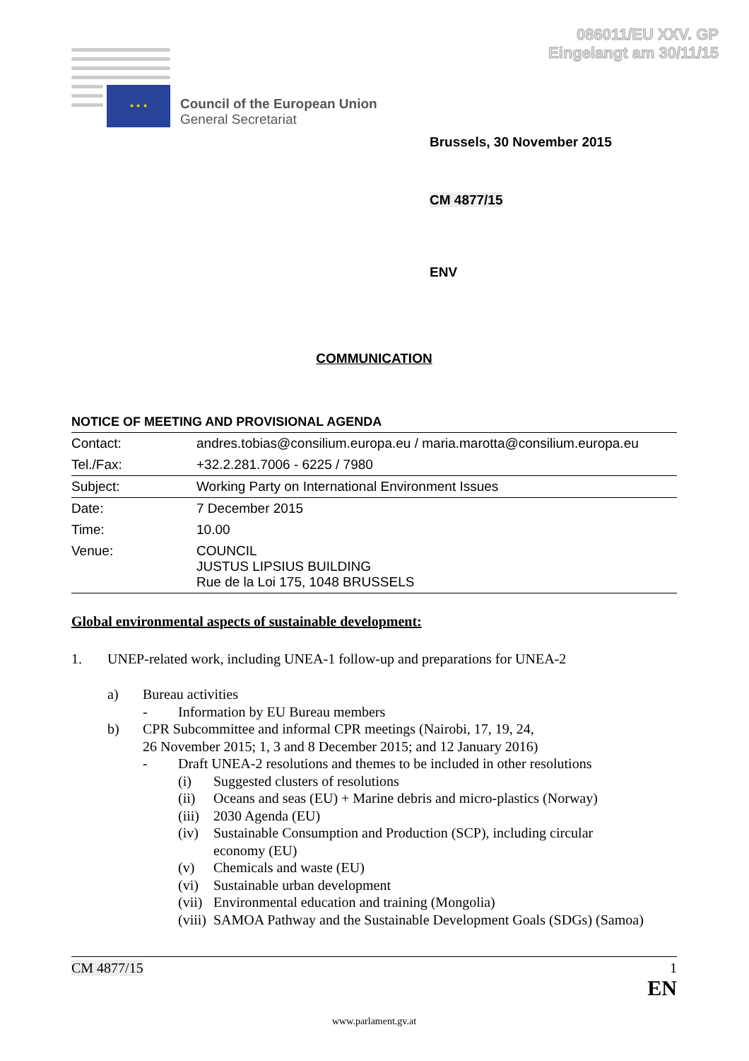086011/EU XXV. GP
Eingelangt am 30/11/15
★ ★ ★
Council of the European Union
General Secretariat
Brussels, 30 November 2015
CM 4877/15
ENV
COMMUNICATION
NOTICE OF MEETING AND PROVISIONAL AGENDA
| Contact: | andres.tobias@consilium.europa.eu / maria.marotta@consilium.europa.eu |
| Tel./Fax: | +32.2.281.7006 - 6225 / 7980 |
| Subject: | Working Party on International Environment Issues |
| Date: | 7 December 2015 |
| Time: | 10.00 |
| Venue: | COUNCIL JUSTUS LIPSIUS BUILDING Rue de la Loi 175, 1048 BRUSSELS |
Global environmental aspects of sustainable development:
1. UNEP-related work, including UNEA-1 follow-up and preparations for UNEA-2
a) Bureau activities
- Information by EU Bureau members
b) CPR Subcommittee and informal CPR meetings (Nairobi, 17, 19, 24,
26 November 2015; 1, 3 and 8 December 2015; and 12 January 2016)
- Draft UNEA-2 resolutions and themes to be included in other resolutions
(i) Suggested clusters of resolutions
(ii) Oceans and seas (EU) + Marine debris and micro-plastics (Norway)
(iii) 2030 Agenda (EU)
(iv) Sustainable Consumption and Production (SCP), including circular
economy (EU)
(v) Chemicals and waste (EU)
(vi) Sustainable urban development
(vii) Environmental education and training (Mongolia)
(viii) SAMOA Pathway and the Sustainable Development Goals (SDGs) (Samoa)
CM 4877/15 1
EN
www.parlament.gv.at